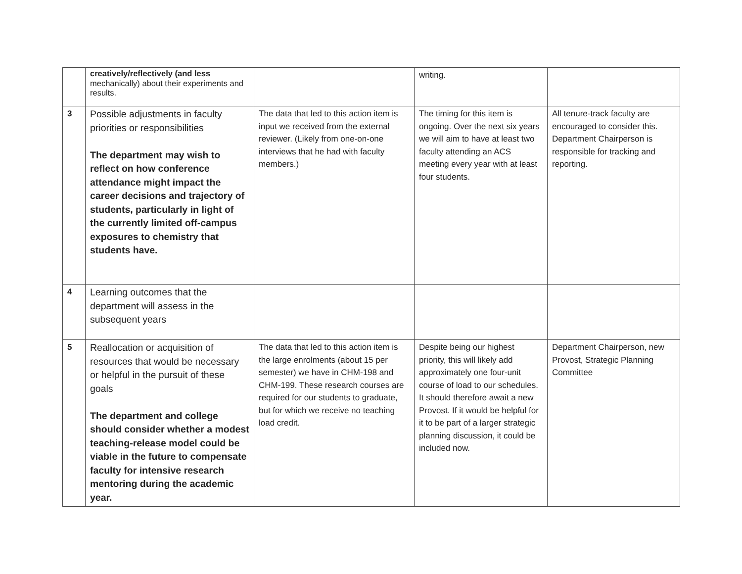| | creatively/reflectively (and less mechanically) about their experiments and results. | | writing. | |
| 3 | Possible adjustments in faculty priorities or responsibilities The department may wish to reflect on how conference attendance might impact the career decisions and trajectory of students, particularly in light of the currently limited off-campus exposures to chemistry that students have. | The data that led to this action item is input we received from the external reviewer. (Likely from one-on-one interviews that he had with faculty members.) | The timing for this item is ongoing. Over the next six years we will aim to have at least two faculty attending an ACS meeting every year with at least four students. | All tenure-track faculty are encouraged to consider this. Department Chairperson is responsible for tracking and reporting. |
| 4 | Learning outcomes that the department will assess in the subsequent years | | | |
| 5 | Reallocation or acquisition of resources that would be necessary or helpful in the pursuit of these goals The department and college should consider whether a modest teaching-release model could be viable in the future to compensate faculty for intensive research mentoring during the academic year. | The data that led to this action item is the large enrolments (about 15 per semester) we have in CHM-198 and CHM-199. These research courses are required for our students to graduate, but for which we receive no teaching load credit. | Despite being our highest priority, this will likely add approximately one four-unit course of load to our schedules. It should therefore await a new Provost. If it would be helpful for it to be part of a larger strategic planning discussion, it could be included now. | Department Chairperson, new Provost, Strategic Planning Committee |